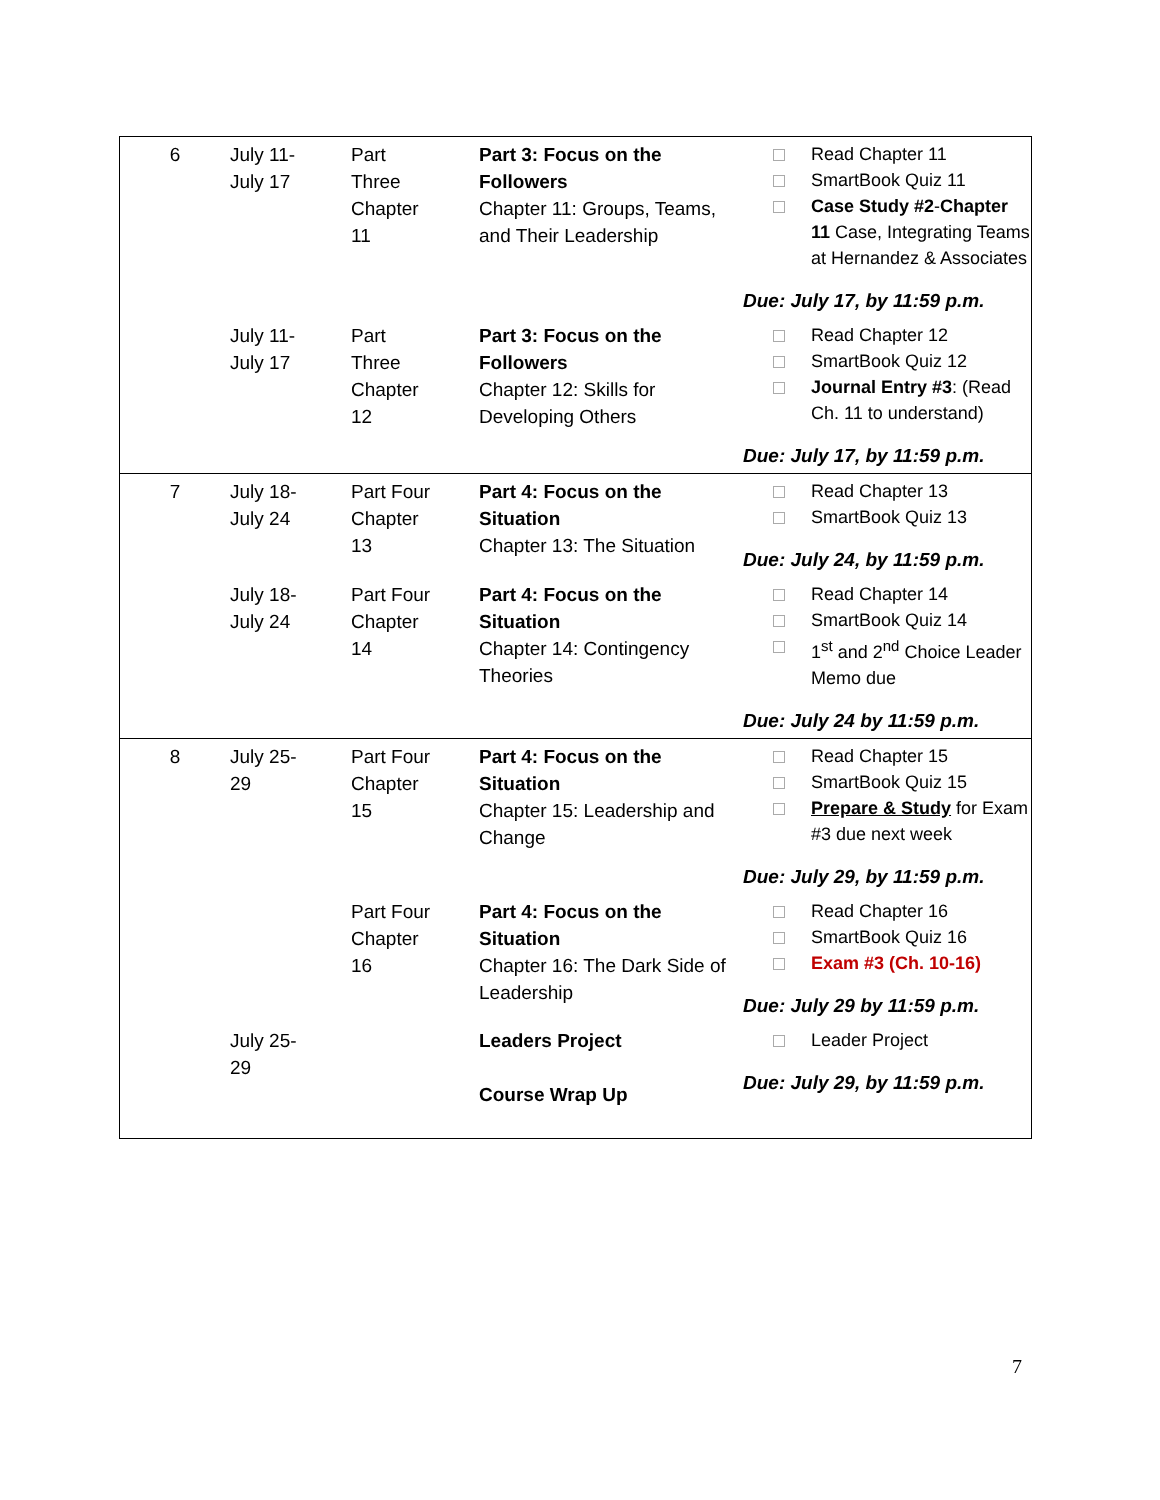| 6 | July 11- July 17 | Part Three Chapter 11 | Part 3: Focus on the Followers Chapter 11: Groups, Teams, and Their Leadership | Read Chapter 11 SmartBook Quiz 11 Case Study #2 - Chapter 11 Case, Integrating Teams at Hernandez & Associates Due: July 17, by 11:59 p.m. |
| | July 11- July 17 | Part Three Chapter 12 | Part 3: Focus on the Followers Chapter 12: Skills for Developing Others | Read Chapter 12 SmartBook Quiz 12 Journal Entry #3 : (Read Ch. 11 to understand) Due: July 17, by 11:59 p.m. |
| 7 | July 18- July 24 | Part Four Chapter 13 | Part 4: Focus on the Situation Chapter 13: The Situation | Read Chapter 13 SmartBook Quiz 13 Due: July 24, by 11:59 p.m. |
| | July 18- July 24 | Part Four Chapter 14 | Part 4: Focus on the Situation Chapter 14: Contingency Theories | Read Chapter 14 SmartBook Quiz 14 1<sup>st</sup> and 2<sup>nd</sup> Choice Leader Memo due Due: July 24 by 11:59 p.m. |
| 8 | July 25- 29 | Part Four Chapter 15 | Part 4: Focus on the Situation Chapter 15: Leadership and Change | Read Chapter 15 SmartBook Quiz 15 Prepare & Study for Exam #3 due next week Due: July 29, by 11:59 p.m. |
| | | Part Four Chapter 16 | Part 4: Focus on the Situation Chapter 16: The Dark Side of Leadership | Read Chapter 16 SmartBook Quiz 16 Exam #3 (Ch. 10-16) Due: July 29 by 11:59 p.m. |
| | July 25- 29 | | Leaders Project Course Wrap Up | Leader Project Due: July 29, by 11:59 p.m. |
7